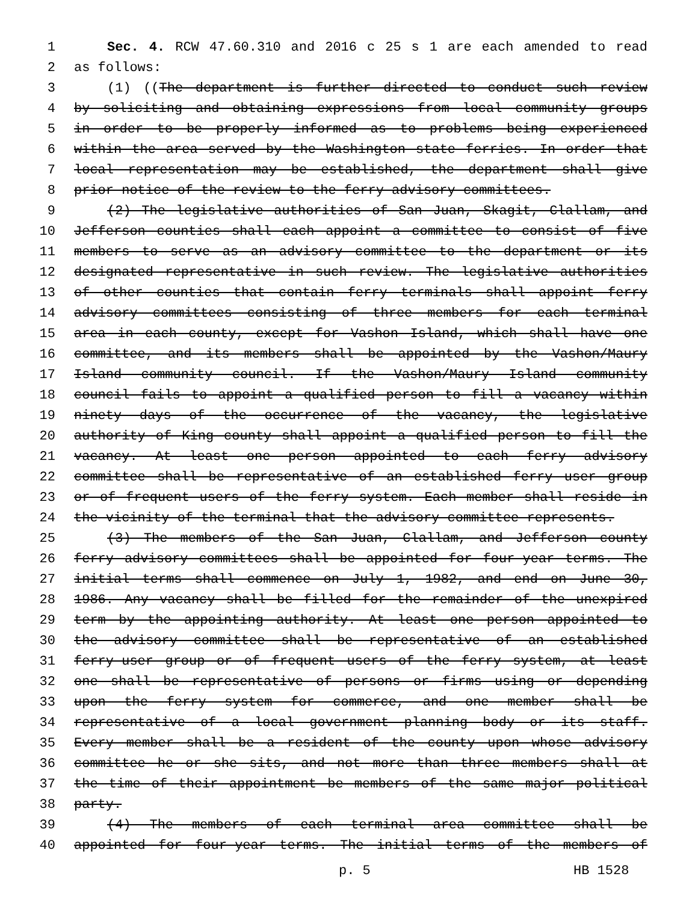1 Sec. 4. RCW 47.60.310 and 2016 c 25 s 1 are each amended to read
2 as follows:
3 (1) ((The department is further directed to conduct such review
4 by soliciting and obtaining expressions from local community groups
5 in order to be properly informed as to problems being experienced
6 within the area served by the Washington state ferries. In order that
7 local representation may be established, the department shall give
8 prior notice of the review to the ferry advisory committees.
9 (2) The legislative authorities of San Juan, Skagit, Clallam, and
10 Jefferson counties shall each appoint a committee to consist of five
11 members to serve as an advisory committee to the department or its
12 designated representative in such review. The legislative authorities
13 of other counties that contain ferry terminals shall appoint ferry
14 advisory committees consisting of three members for each terminal
15 area in each county, except for Vashon Island, which shall have one
16 committee, and its members shall be appointed by the Vashon/Maury
17 Island community council. If the Vashon/Maury Island community
18 council fails to appoint a qualified person to fill a vacancy within
19 ninety days of the occurrence of the vacancy, the legislative
20 authority of King county shall appoint a qualified person to fill the
21 vacancy. At least one person appointed to each ferry advisory
22 committee shall be representative of an established ferry user group
23 or of frequent users of the ferry system. Each member shall reside in
24 the vicinity of the terminal that the advisory committee represents.
25 (3) The members of the San Juan, Clallam, and Jefferson county
26 ferry advisory committees shall be appointed for four-year terms. The
27 initial terms shall commence on July 1, 1982, and end on June 30,
28 1986. Any vacancy shall be filled for the remainder of the unexpired
29 term by the appointing authority. At least one person appointed to
30 the advisory committee shall be representative of an established
31 ferry-user group or of frequent users of the ferry system, at least
32 one shall be representative of persons or firms using or depending
33 upon the ferry system for commerce, and one member shall be
34 representative of a local government planning body or its staff.
35 Every member shall be a resident of the county upon whose advisory
36 committee he or she sits, and not more than three members shall at
37 the time of their appointment be members of the same major political
38 party.
39 (4) The members of each terminal area committee shall be
40 appointed for four-year terms. The initial terms of the members of
p. 5 HB 1528